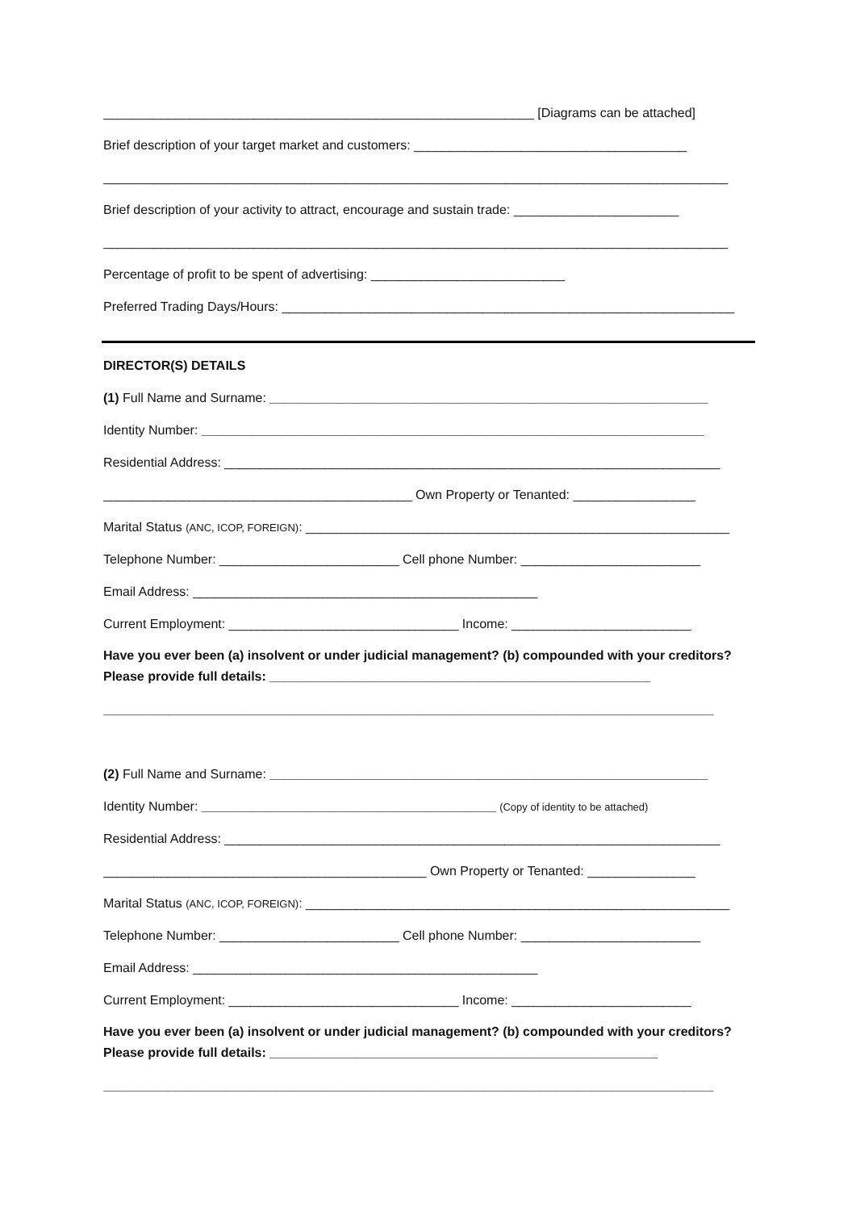____________________________________________________________ [Diagrams can be attached]
Brief description of your target market and customers: ______________________________________
_______________________________________________________________________________________
Brief description of your activity to attract, encourage and sustain trade: _______________________
_______________________________________________________________________________________
Percentage of profit to be spent of advertising: ___________________________
Preferred Trading Days/Hours: _______________________________________________________________
DIRECTOR(S) DETAILS
(1) Full Name and Surname: _____________________________________________________________
Identity Number: ______________________________________________________________________
Residential Address: _____________________________________________________________________
___________________________________________ Own Property or Tenanted: _________________
Marital Status (ANC, ICOP, FOREIGN): ___________________________________________________________
Telephone Number: _________________________ Cell phone Number: _________________________
Email Address: ________________________________________________
Current Employment: ________________________________ Income: _________________________
Have you ever been (a) insolvent or under judicial management? (b) compounded with your creditors? Please provide full details: _____________________________________________________
_____________________________________________________________________________________
(2) Full Name and Surname: _____________________________________________________________
Identity Number: _________________________________________ (Copy of identity to be attached)
Residential Address: _____________________________________________________________________
_____________________________________________ Own Property or Tenanted: _______________
Marital Status (ANC, ICOP, FOREIGN): ___________________________________________________________
Telephone Number: _________________________ Cell phone Number: _________________________
Email Address: ________________________________________________
Current Employment: ________________________________ Income: _________________________
Have you ever been (a) insolvent or under judicial management? (b) compounded with your creditors? Please provide full details: ______________________________________________________
_____________________________________________________________________________________